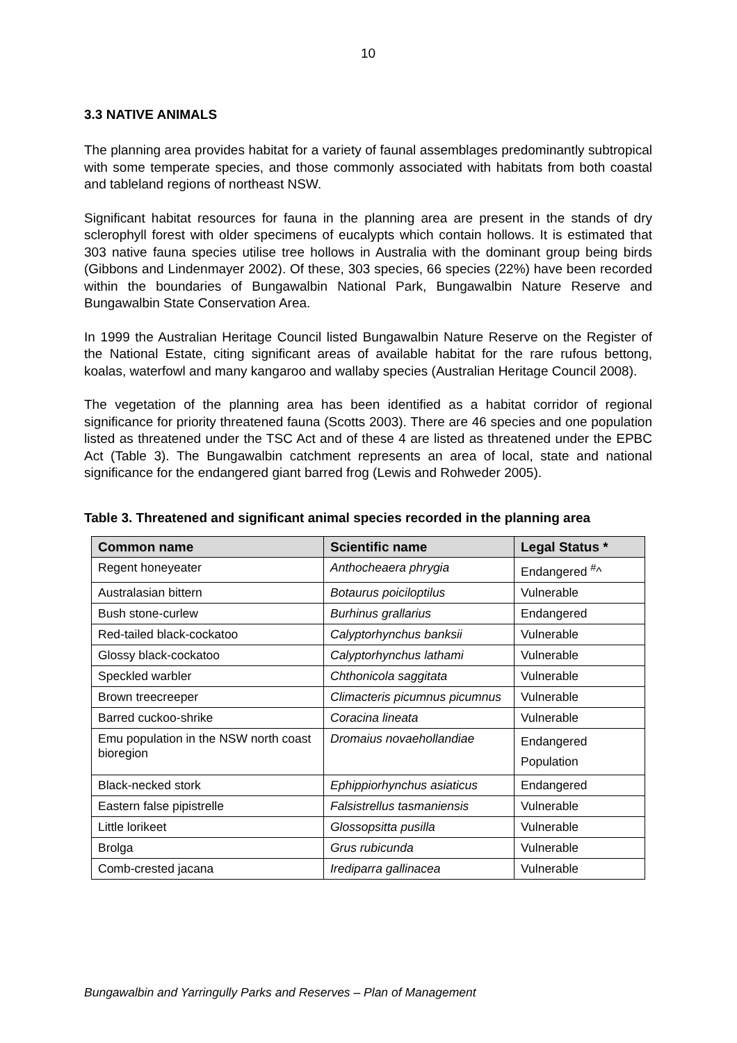10
3.3 NATIVE ANIMALS
The planning area provides habitat for a variety of faunal assemblages predominantly subtropical with some temperate species, and those commonly associated with habitats from both coastal and tableland regions of northeast NSW.
Significant habitat resources for fauna in the planning area are present in the stands of dry sclerophyll forest with older specimens of eucalypts which contain hollows. It is estimated that 303 native fauna species utilise tree hollows in Australia with the dominant group being birds (Gibbons and Lindenmayer 2002). Of these, 303 species, 66 species (22%) have been recorded within the boundaries of Bungawalbin National Park, Bungawalbin Nature Reserve and Bungawalbin State Conservation Area.
In 1999 the Australian Heritage Council listed Bungawalbin Nature Reserve on the Register of the National Estate, citing significant areas of available habitat for the rare rufous bettong, koalas, waterfowl and many kangaroo and wallaby species (Australian Heritage Council 2008).
The vegetation of the planning area has been identified as a habitat corridor of regional significance for priority threatened fauna (Scotts 2003). There are 46 species and one population listed as threatened under the TSC Act and of these 4 are listed as threatened under the EPBC Act (Table 3). The Bungawalbin catchment represents an area of local, state and national significance for the endangered giant barred frog (Lewis and Rohweder 2005).
Table 3. Threatened and significant animal species recorded in the planning area
| Common name | Scientific name | Legal Status * |
| --- | --- | --- |
| Regent honeyeater | Anthocheaera phrygia | Endangered <sup>#</sup>^ |
| Australasian bittern | Botaurus poiciloptilus | Vulnerable |
| Bush stone-curlew | Burhinus grallarius | Endangered |
| Red-tailed black-cockatoo | Calyptorhynchus banksii | Vulnerable |
| Glossy black-cockatoo | Calyptorhynchus lathami | Vulnerable |
| Speckled warbler | Chthonicola saggitata | Vulnerable |
| Brown treecreeper | Climacteris picumnus picumnus | Vulnerable |
| Barred cuckoo-shrike | Coracina lineata | Vulnerable |
| Emu population in the NSW north coast bioregion | Dromaius novaehollandiae | Endangered Population |
| Black-necked stork | Ephippiorhynchus asiaticus | Endangered |
| Eastern false pipistrelle | Falsistrellus tasmaniensis | Vulnerable |
| Little lorikeet | Glossopsitta pusilla | Vulnerable |
| Brolga | Grus rubicunda | Vulnerable |
| Comb-crested jacana | Irediparra gallinacea | Vulnerable |
Bungawalbin and Yarringully Parks and Reserves – Plan of Management